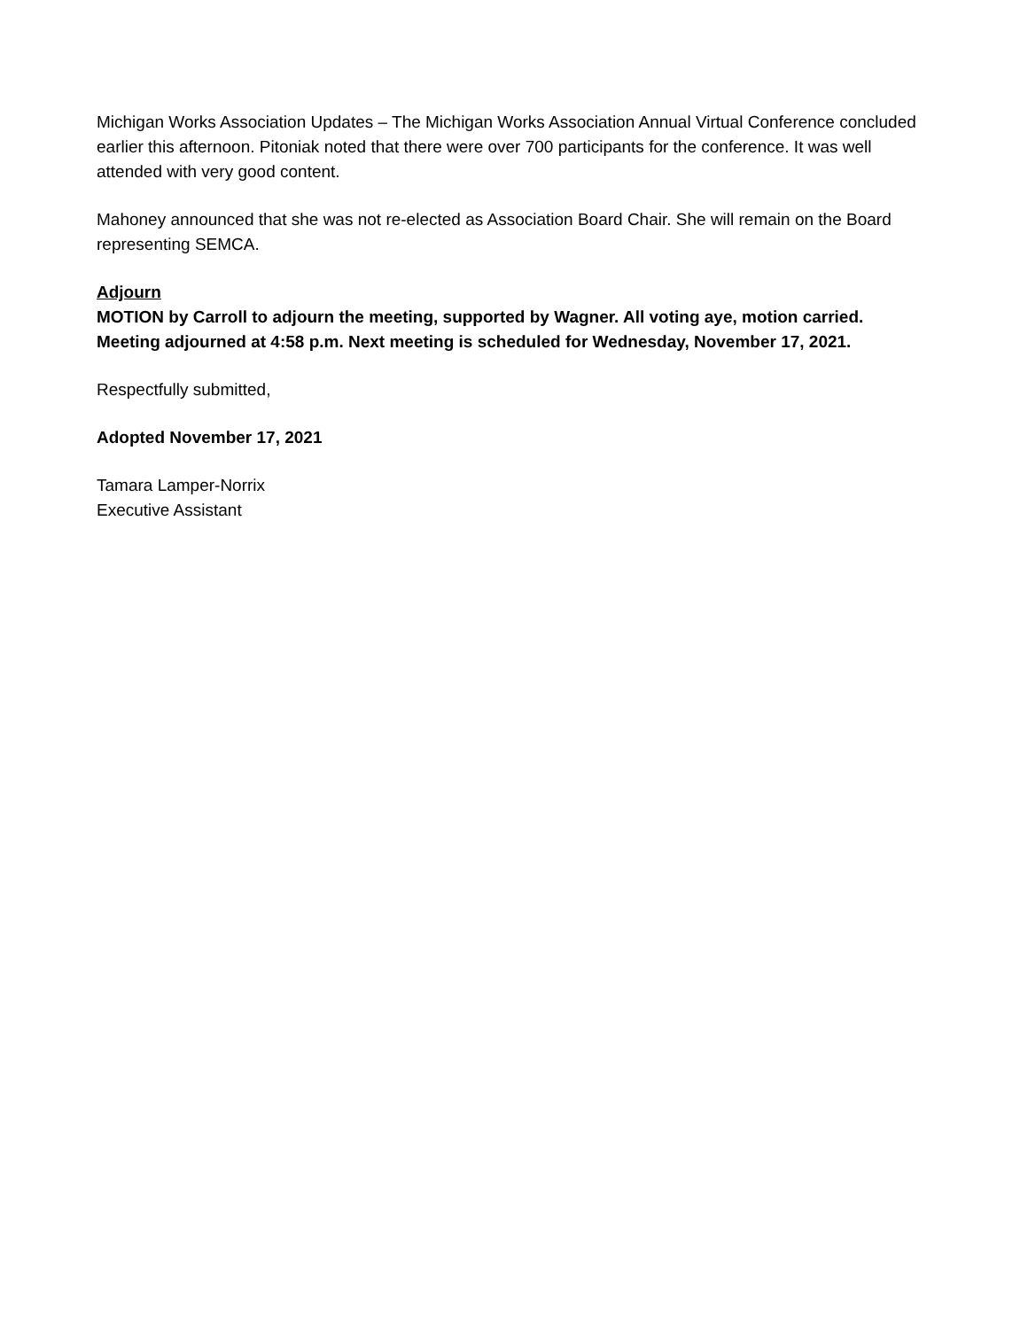Michigan Works Association Updates – The Michigan Works Association Annual Virtual Conference concluded earlier this afternoon. Pitoniak noted that there were over 700 participants for the conference. It was well attended with very good content.
Mahoney announced that she was not re-elected as Association Board Chair. She will remain on the Board representing SEMCA.
Adjourn
MOTION by Carroll to adjourn the meeting, supported by Wagner. All voting aye, motion carried. Meeting adjourned at 4:58 p.m. Next meeting is scheduled for Wednesday, November 17, 2021.
Respectfully submitted,
Adopted November 17, 2021
Tamara Lamper-Norrix
Executive Assistant